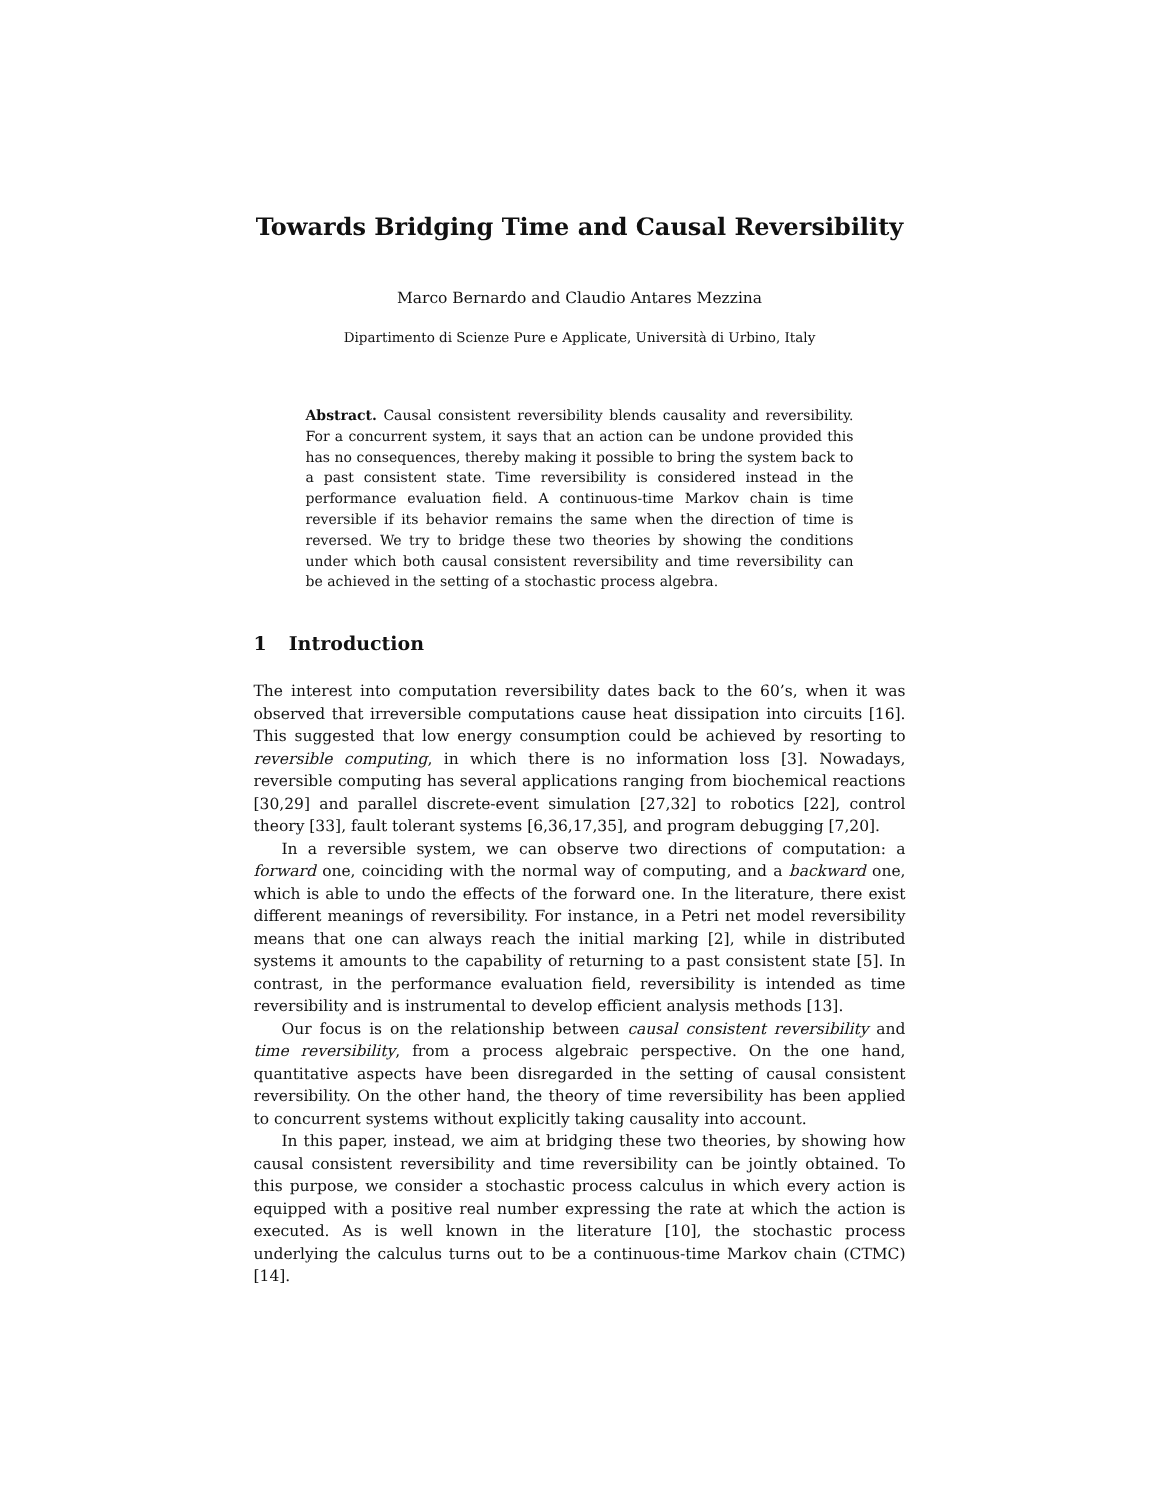Towards Bridging Time and Causal Reversibility
Marco Bernardo and Claudio Antares Mezzina
Dipartimento di Scienze Pure e Applicate, Università di Urbino, Italy
Abstract. Causal consistent reversibility blends causality and reversibility. For a concurrent system, it says that an action can be undone provided this has no consequences, thereby making it possible to bring the system back to a past consistent state. Time reversibility is considered instead in the performance evaluation field. A continuous-time Markov chain is time reversible if its behavior remains the same when the direction of time is reversed. We try to bridge these two theories by showing the conditions under which both causal consistent reversibility and time reversibility can be achieved in the setting of a stochastic process algebra.
1 Introduction
The interest into computation reversibility dates back to the 60’s, when it was observed that irreversible computations cause heat dissipation into circuits [16]. This suggested that low energy consumption could be achieved by resorting to reversible computing, in which there is no information loss [3]. Nowadays, reversible computing has several applications ranging from biochemical reactions [30,29] and parallel discrete-event simulation [27,32] to robotics [22], control theory [33], fault tolerant systems [6,36,17,35], and program debugging [7,20].
In a reversible system, we can observe two directions of computation: a forward one, coinciding with the normal way of computing, and a backward one, which is able to undo the effects of the forward one. In the literature, there exist different meanings of reversibility. For instance, in a Petri net model reversibility means that one can always reach the initial marking [2], while in distributed systems it amounts to the capability of returning to a past consistent state [5]. In contrast, in the performance evaluation field, reversibility is intended as time reversibility and is instrumental to develop efficient analysis methods [13].
Our focus is on the relationship between causal consistent reversibility and time reversibility, from a process algebraic perspective. On the one hand, quantitative aspects have been disregarded in the setting of causal consistent reversibility. On the other hand, the theory of time reversibility has been applied to concurrent systems without explicitly taking causality into account.
In this paper, instead, we aim at bridging these two theories, by showing how causal consistent reversibility and time reversibility can be jointly obtained. To this purpose, we consider a stochastic process calculus in which every action is equipped with a positive real number expressing the rate at which the action is executed. As is well known in the literature [10], the stochastic process underlying the calculus turns out to be a continuous-time Markov chain (CTMC) [14].